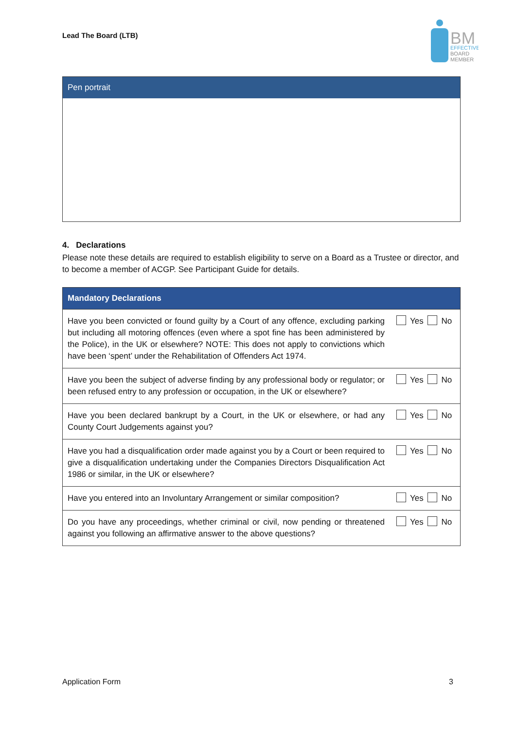Lead The Board (LTB)
BM
EFFECTIVE
BOARD
MEMBER
Pen portrait
4. Declarations
Please note these details are required to establish eligibility to serve on a Board as a Trustee or director, and to become a member of ACGP. See Participant Guide for details.
| Mandatory Declarations | |
| --- | --- |
| Have you been convicted or found guilty by a Court of any offence, excluding parking but including all motoring offences (even where a spot fine has been administered by the Police), in the UK or elsewhere? NOTE: This does not apply to convictions which have been ‘spent’ under the Rehabilitation of Offenders Act 1974. | Yes No |
| Have you been the subject of adverse finding by any professional body or regulator; or been refused entry to any profession or occupation, in the UK or elsewhere? | Yes No |
| Have you been declared bankrupt by a Court, in the UK or elsewhere, or had any County Court Judgements against you? | Yes No |
| Have you had a disqualification order made against you by a Court or been required to give a disqualification undertaking under the Companies Directors Disqualification Act 1986 or similar, in the UK or elsewhere? | Yes No |
| Have you entered into an Involuntary Arrangement or similar composition? | Yes No |
| Do you have any proceedings, whether criminal or civil, now pending or threatened against you following an affirmative answer to the above questions? | Yes No |
Application Form 3